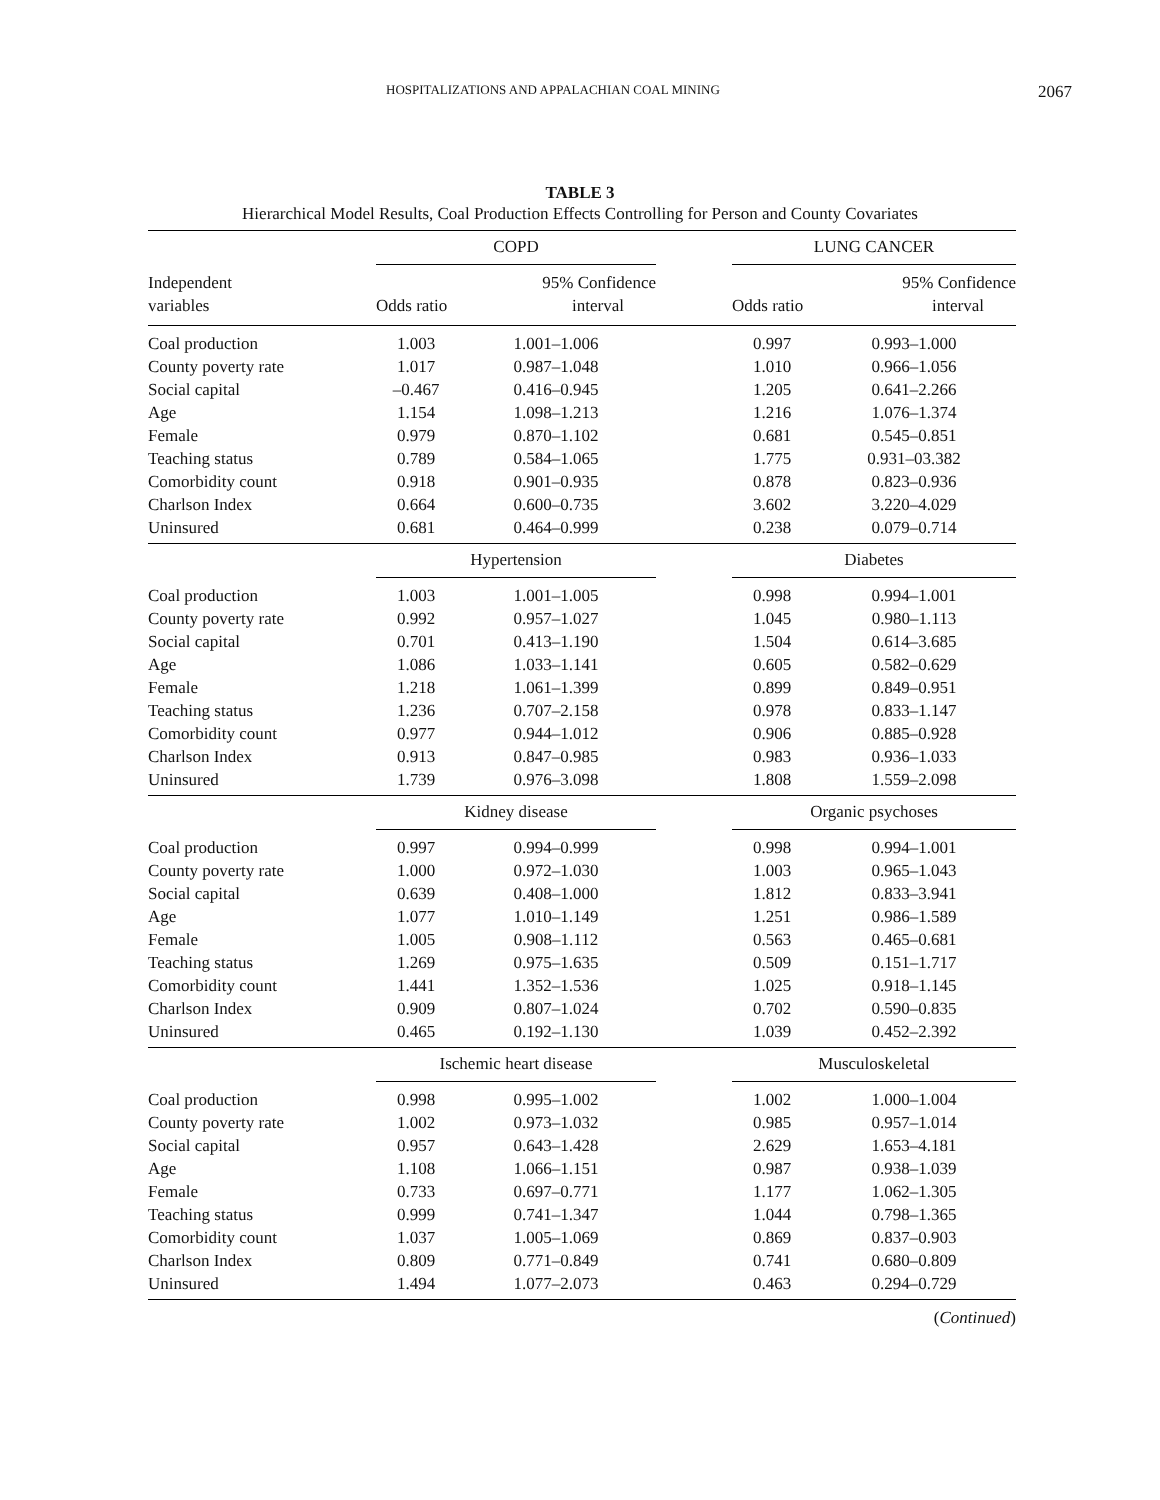HOSPITALIZATIONS AND APPALACHIAN COAL MINING 2067
TABLE 3
Hierarchical Model Results, Coal Production Effects Controlling for Person and County Covariates
| | COPD | | | LUNG CANCER | |
| --- | --- | --- | --- | --- | --- |
| Independent variables | Odds ratio | 95% Confidence interval | | Odds ratio | 95% Confidence interval |
| Coal production | 1.003 | 1.001–1.006 | | 0.997 | 0.993–1.000 |
| County poverty rate | 1.017 | 0.987–1.048 | | 1.010 | 0.966–1.056 |
| Social capital | –0.467 | 0.416–0.945 | | 1.205 | 0.641–2.266 |
| Age | 1.154 | 1.098–1.213 | | 1.216 | 1.076–1.374 |
| Female | 0.979 | 0.870–1.102 | | 0.681 | 0.545–0.851 |
| Teaching status | 0.789 | 0.584–1.065 | | 1.775 | 0.931–03.382 |
| Comorbidity count | 0.918 | 0.901–0.935 | | 0.878 | 0.823–0.936 |
| Charlson Index | 0.664 | 0.600–0.735 | | 3.602 | 3.220–4.029 |
| Uninsured | 0.681 | 0.464–0.999 | | 0.238 | 0.079–0.714 |
| | Hypertension | | | Diabetes | |
| Coal production | 1.003 | 1.001–1.005 | | 0.998 | 0.994–1.001 |
| County poverty rate | 0.992 | 0.957–1.027 | | 1.045 | 0.980–1.113 |
| Social capital | 0.701 | 0.413–1.190 | | 1.504 | 0.614–3.685 |
| Age | 1.086 | 1.033–1.141 | | 0.605 | 0.582–0.629 |
| Female | 1.218 | 1.061–1.399 | | 0.899 | 0.849–0.951 |
| Teaching status | 1.236 | 0.707–2.158 | | 0.978 | 0.833–1.147 |
| Comorbidity count | 0.977 | 0.944–1.012 | | 0.906 | 0.885–0.928 |
| Charlson Index | 0.913 | 0.847–0.985 | | 0.983 | 0.936–1.033 |
| Uninsured | 1.739 | 0.976–3.098 | | 1.808 | 1.559–2.098 |
| | Kidney disease | | | Organic psychoses | |
| Coal production | 0.997 | 0.994–0.999 | | 0.998 | 0.994–1.001 |
| County poverty rate | 1.000 | 0.972–1.030 | | 1.003 | 0.965–1.043 |
| Social capital | 0.639 | 0.408–1.000 | | 1.812 | 0.833–3.941 |
| Age | 1.077 | 1.010–1.149 | | 1.251 | 0.986–1.589 |
| Female | 1.005 | 0.908–1.112 | | 0.563 | 0.465–0.681 |
| Teaching status | 1.269 | 0.975–1.635 | | 0.509 | 0.151–1.717 |
| Comorbidity count | 1.441 | 1.352–1.536 | | 1.025 | 0.918–1.145 |
| Charlson Index | 0.909 | 0.807–1.024 | | 0.702 | 0.590–0.835 |
| Uninsured | 0.465 | 0.192–1.130 | | 1.039 | 0.452–2.392 |
| | Ischemic heart disease | | | Musculoskeletal | |
| Coal production | 0.998 | 0.995–1.002 | | 1.002 | 1.000–1.004 |
| County poverty rate | 1.002 | 0.973–1.032 | | 0.985 | 0.957–1.014 |
| Social capital | 0.957 | 0.643–1.428 | | 2.629 | 1.653–4.181 |
| Age | 1.108 | 1.066–1.151 | | 0.987 | 0.938–1.039 |
| Female | 0.733 | 0.697–0.771 | | 1.177 | 1.062–1.305 |
| Teaching status | 0.999 | 0.741–1.347 | | 1.044 | 0.798–1.365 |
| Comorbidity count | 1.037 | 1.005–1.069 | | 0.869 | 0.837–0.903 |
| Charlson Index | 0.809 | 0.771–0.849 | | 0.741 | 0.680–0.809 |
| Uninsured | 1.494 | 1.077–2.073 | | 0.463 | 0.294–0.729 |
(Continued)